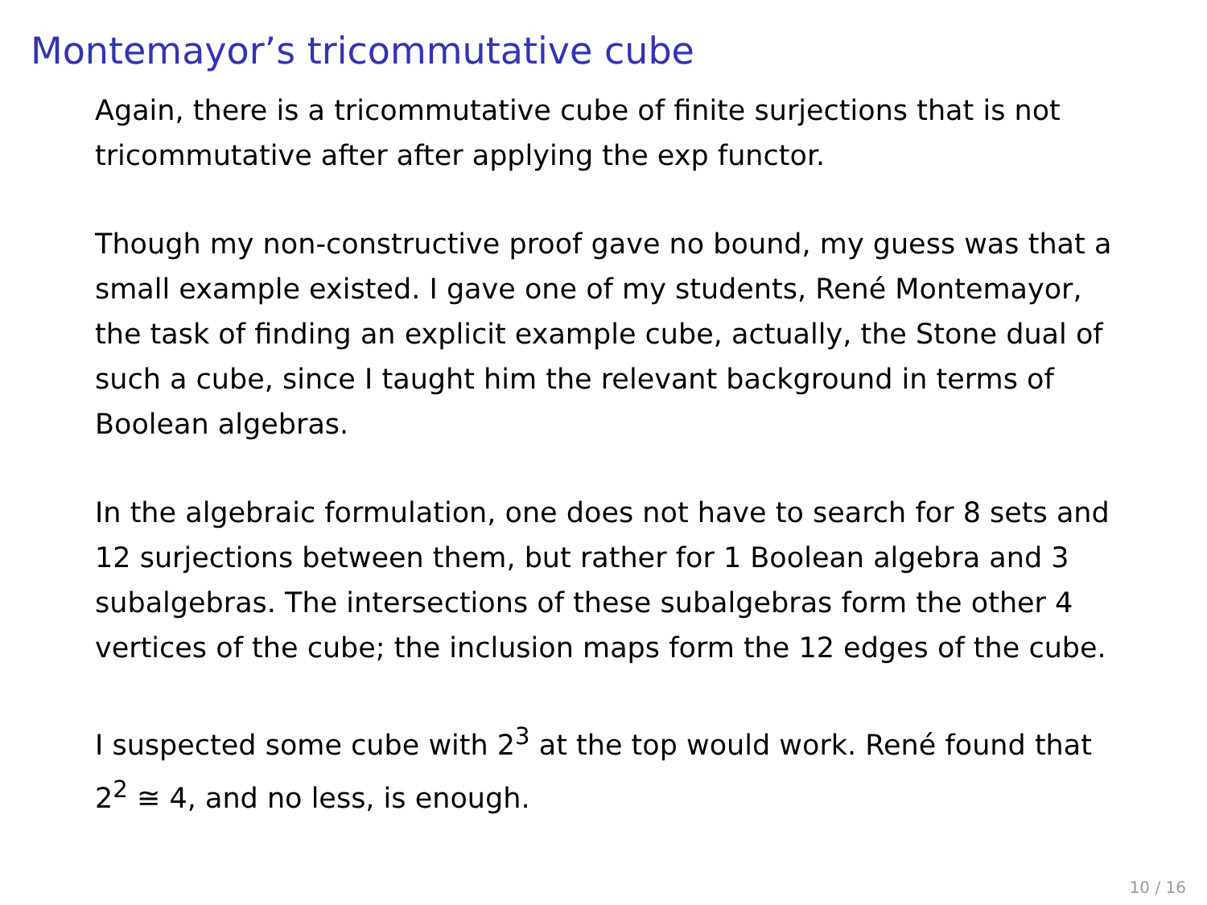Montemayor’s tricommutative cube
Again, there is a tricommutative cube of finite surjections that is not tricommutative after after applying the exp functor.
Though my non-constructive proof gave no bound, my guess was that a small example existed. I gave one of my students, René Montemayor, the task of finding an explicit example cube, actually, the Stone dual of such a cube, since I taught him the relevant background in terms of Boolean algebras.
In the algebraic formulation, one does not have to search for 8 sets and 12 surjections between them, but rather for 1 Boolean algebra and 3 subalgebras. The intersections of these subalgebras form the other 4 vertices of the cube; the inclusion maps form the 12 edges of the cube.
I suspected some cube with 2<sup>3</sup> at the top would work. René found that 2<sup>2</sup> ≅ 4, and no less, is enough.
10 / 16